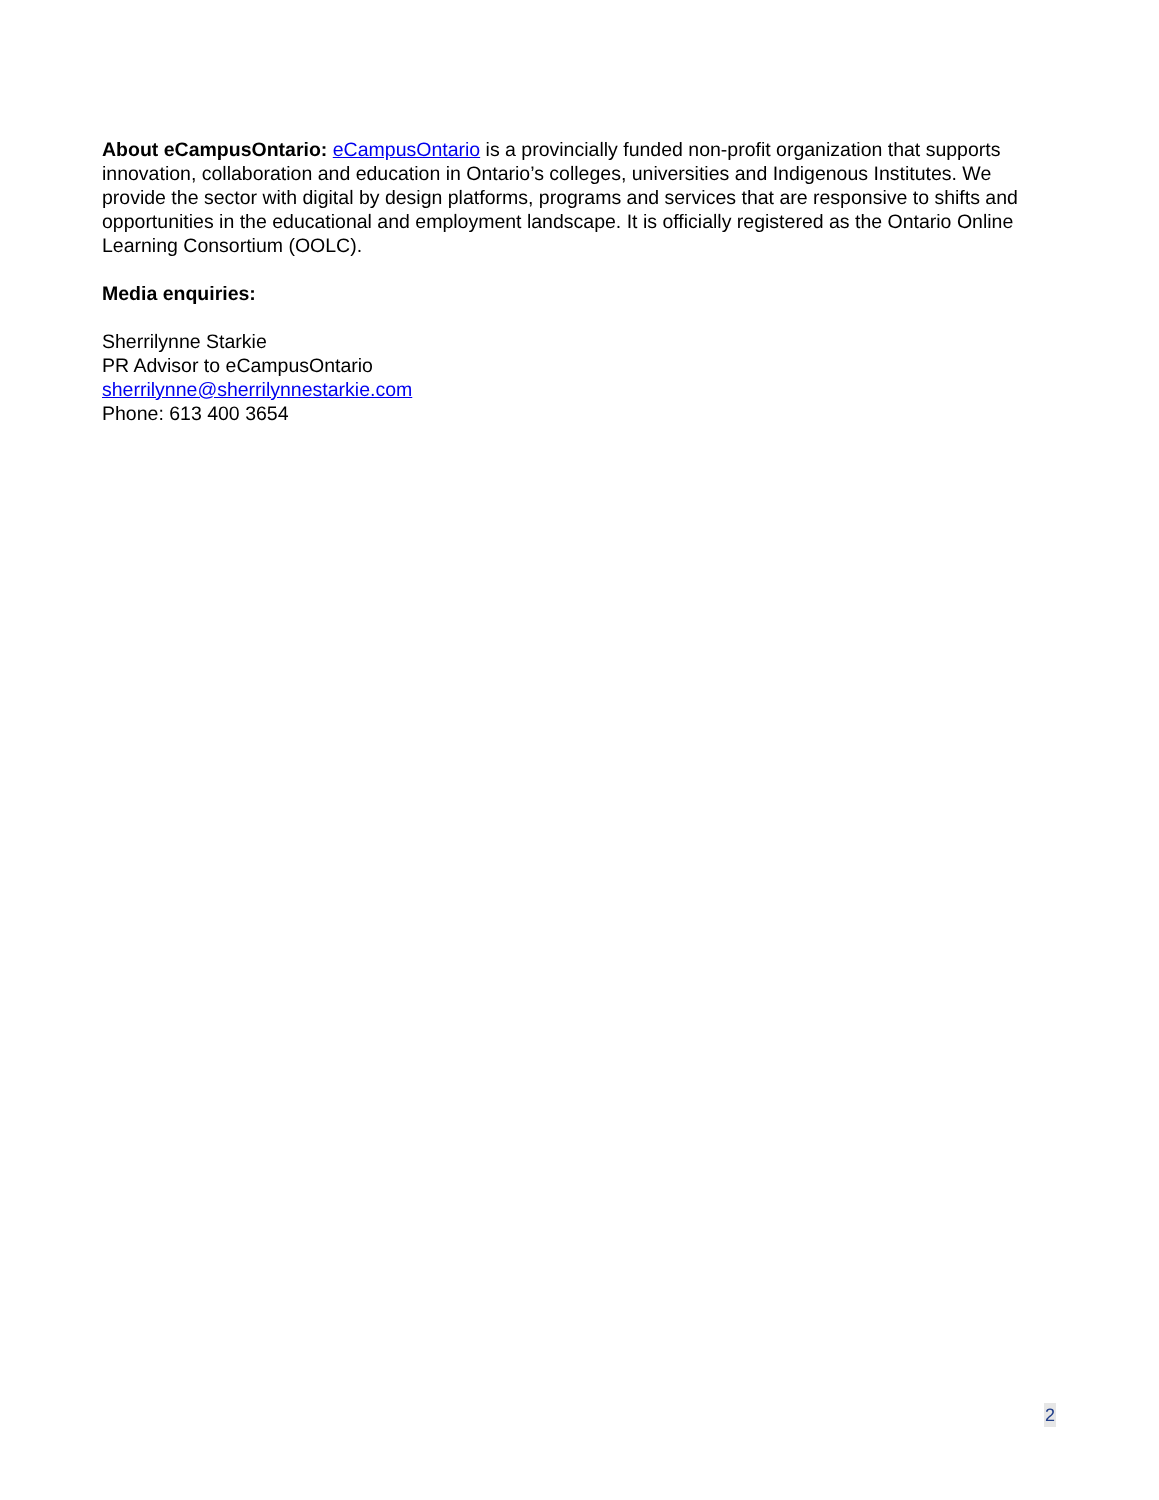About eCampusOntario: eCampusOntario is a provincially funded non-profit organization that supports innovation, collaboration and education in Ontario’s colleges, universities and Indigenous Institutes. We provide the sector with digital by design platforms, programs and services that are responsive to shifts and opportunities in the educational and employment landscape. It is officially registered as the Ontario Online Learning Consortium (OOLC).
Media enquiries:
Sherrilynne Starkie
PR Advisor to eCampusOntario
sherrilynne@sherrilynnestarkie.com
Phone: 613 400 3654
2